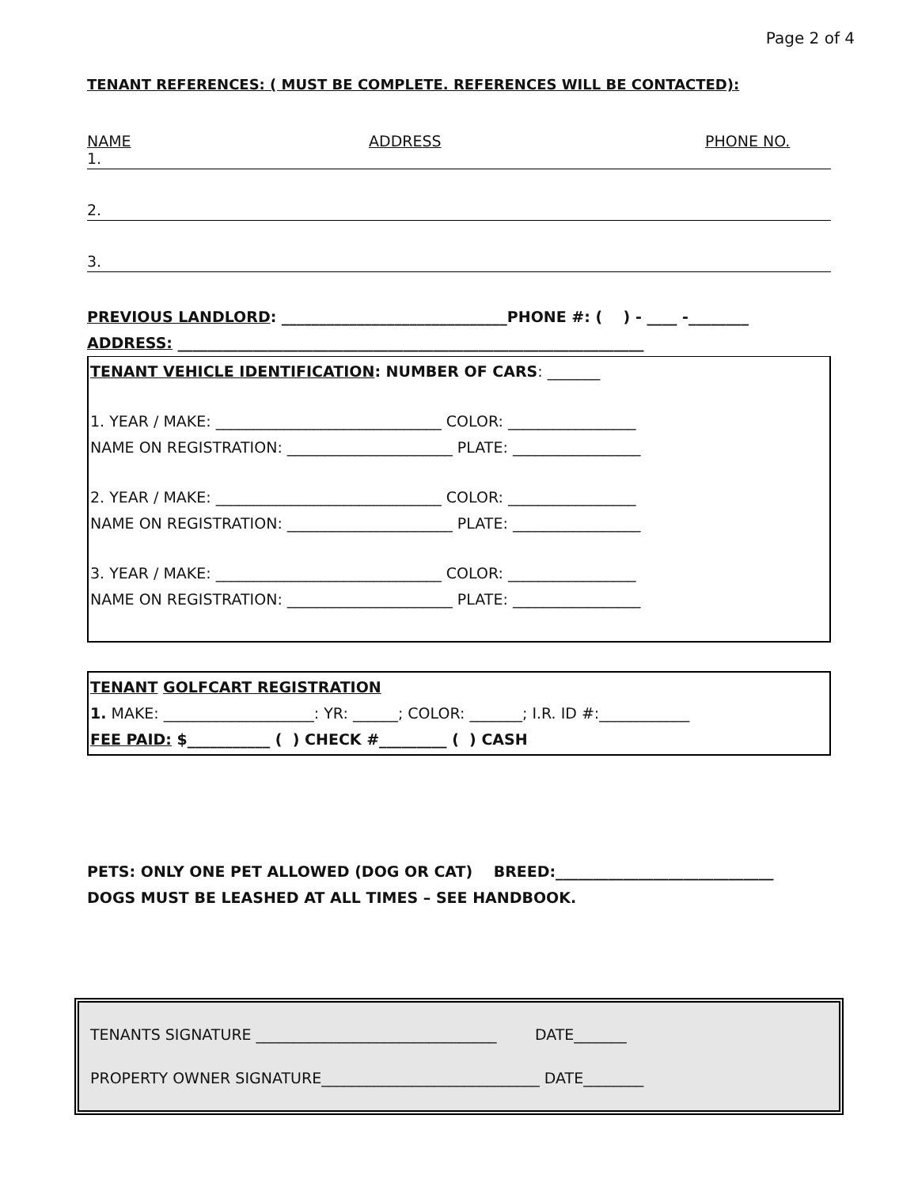Page 2 of 4
TENANT REFERENCES: ( MUST BE COMPLETE. REFERENCES WILL BE CONTACTED):
NAME ADDRESS PHONE NO.
1.
2.
3.
PREVIOUS LANDLORD: ______________________________PHONE #: ( ) - ____ -________
ADDRESS: ______________________________________________________________
TENANT VEHICLE IDENTIFICATION: NUMBER OF CARS: _______
1. YEAR / MAKE: ______________________________ COLOR: _________________
NAME ON REGISTRATION: ______________________ PLATE: _________________
2. YEAR / MAKE: ______________________________ COLOR: _________________
NAME ON REGISTRATION: ______________________ PLATE: _________________
3. YEAR / MAKE: ______________________________ COLOR: _________________
NAME ON REGISTRATION: ______________________ PLATE: _________________
TENANT GOLFCART REGISTRATION
1. MAKE: ____________________: YR: ______; COLOR: _______; I.R. ID #:____________
FEE PAID: $___________ ( ) CHECK #_________ ( ) CASH
PETS: ONLY ONE PET ALLOWED (DOG OR CAT) BREED:_____________________________
DOGS MUST BE LEASHED AT ALL TIMES – SEE HANDBOOK.
TENANTS SIGNATURE ________________________________ DATE_______
PROPERTY OWNER SIGNATURE_____________________________ DATE________